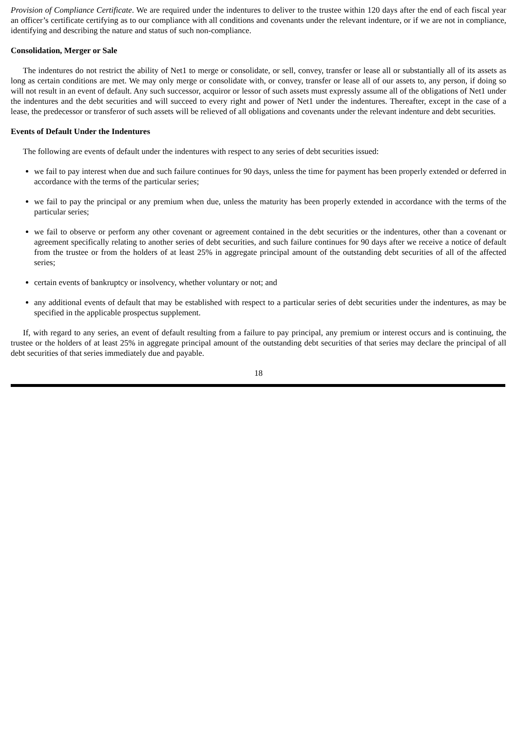Provision of Compliance Certificate. We are required under the indentures to deliver to the trustee within 120 days after the end of each fiscal year an officer’s certificate certifying as to our compliance with all conditions and covenants under the relevant indenture, or if we are not in compliance, identifying and describing the nature and status of such non-compliance.
Consolidation, Merger or Sale
The indentures do not restrict the ability of Net1 to merge or consolidate, or sell, convey, transfer or lease all or substantially all of its assets as long as certain conditions are met. We may only merge or consolidate with, or convey, transfer or lease all of our assets to, any person, if doing so will not result in an event of default. Any such successor, acquiror or lessor of such assets must expressly assume all of the obligations of Net1 under the indentures and the debt securities and will succeed to every right and power of Net1 under the indentures. Thereafter, except in the case of a lease, the predecessor or transferor of such assets will be relieved of all obligations and covenants under the relevant indenture and debt securities.
Events of Default Under the Indentures
The following are events of default under the indentures with respect to any series of debt securities issued:
we fail to pay interest when due and such failure continues for 90 days, unless the time for payment has been properly extended or deferred in accordance with the terms of the particular series;
we fail to pay the principal or any premium when due, unless the maturity has been properly extended in accordance with the terms of the particular series;
we fail to observe or perform any other covenant or agreement contained in the debt securities or the indentures, other than a covenant or agreement specifically relating to another series of debt securities, and such failure continues for 90 days after we receive a notice of default from the trustee or from the holders of at least 25% in aggregate principal amount of the outstanding debt securities of all of the affected series;
certain events of bankruptcy or insolvency, whether voluntary or not; and
any additional events of default that may be established with respect to a particular series of debt securities under the indentures, as may be specified in the applicable prospectus supplement.
If, with regard to any series, an event of default resulting from a failure to pay principal, any premium or interest occurs and is continuing, the trustee or the holders of at least 25% in aggregate principal amount of the outstanding debt securities of that series may declare the principal of all debt securities of that series immediately due and payable.
18